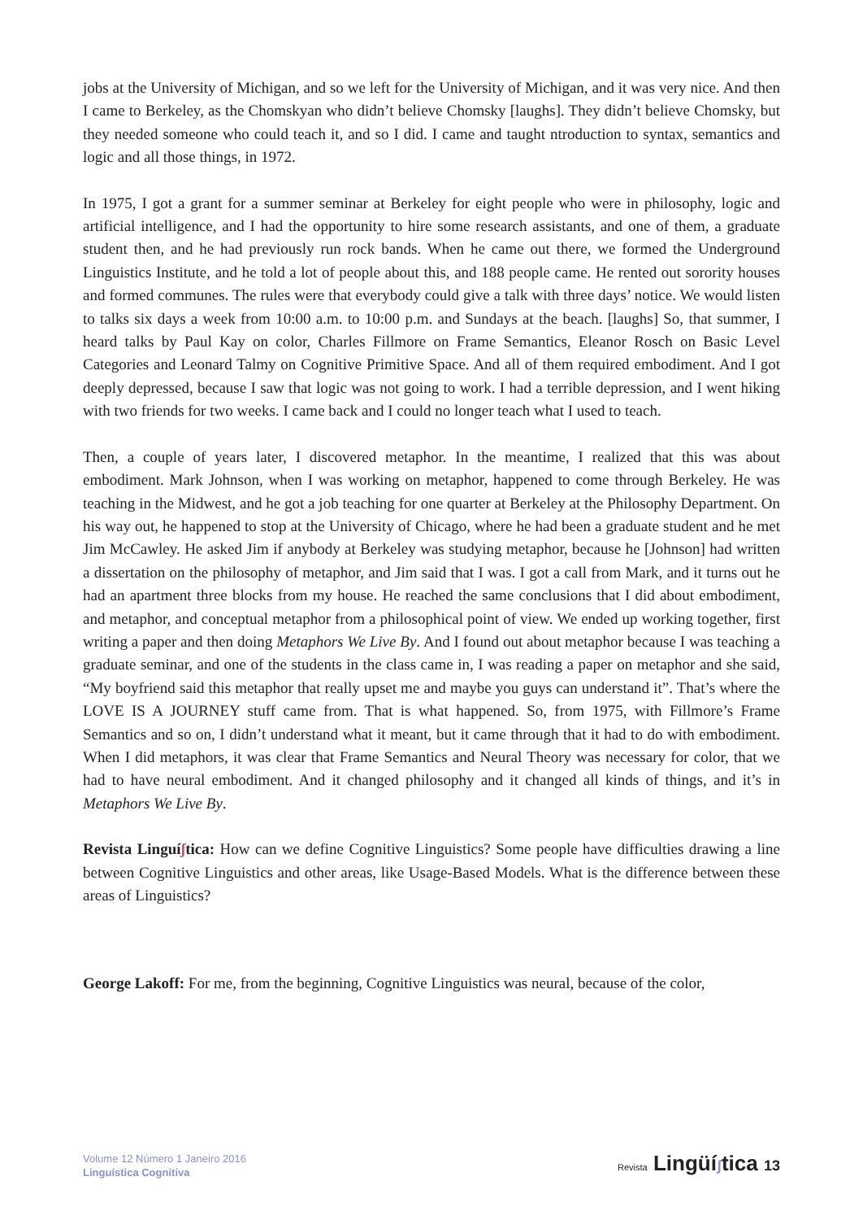jobs at the University of Michigan, and so we left for the University of Michigan, and it was very nice. And then I came to Berkeley, as the Chomskyan who didn’t believe Chomsky [laughs]. They didn’t believe Chomsky, but they needed someone who could teach it, and so I did. I came and taught ntroduction to syntax, semantics and logic and all those things, in 1972.
In 1975, I got a grant for a summer seminar at Berkeley for eight people who were in philosophy, logic and artificial intelligence, and I had the opportunity to hire some research assistants, and one of them, a graduate student then, and he had previously run rock bands. When he came out there, we formed the Underground Linguistics Institute, and he told a lot of people about this, and 188 people came. He rented out sorority houses and formed communes. The rules were that everybody could give a talk with three days’ notice. We would listen to talks six days a week from 10:00 a.m. to 10:00 p.m. and Sundays at the beach. [laughs] So, that summer, I heard talks by Paul Kay on color, Charles Fillmore on Frame Semantics, Eleanor Rosch on Basic Level Categories and Leonard Talmy on Cognitive Primitive Space. And all of them required embodiment. And I got deeply depressed, because I saw that logic was not going to work. I had a terrible depression, and I went hiking with two friends for two weeks. I came back and I could no longer teach what I used to teach.
Then, a couple of years later, I discovered metaphor. In the meantime, I realized that this was about embodiment. Mark Johnson, when I was working on metaphor, happened to come through Berkeley. He was teaching in the Midwest, and he got a job teaching for one quarter at Berkeley at the Philosophy Department. On his way out, he happened to stop at the University of Chicago, where he had been a graduate student and he met Jim McCawley. He asked Jim if anybody at Berkeley was studying metaphor, because he [Johnson] had written a dissertation on the philosophy of metaphor, and Jim said that I was. I got a call from Mark, and it turns out he had an apartment three blocks from my house. He reached the same conclusions that I did about embodiment, and metaphor, and conceptual metaphor from a philosophical point of view. We ended up working together, first writing a paper and then doing Metaphors We Live By. And I found out about metaphor because I was teaching a graduate seminar, and one of the students in the class came in, I was reading a paper on metaphor and she said, “My boyfriend said this metaphor that really upset me and maybe you guys can understand it”. That’s where the LOVE IS A JOURNEY stuff came from. That is what happened. So, from 1975, with Fillmore’s Frame Semantics and so on, I didn’t understand what it meant, but it came through that it had to do with embodiment. When I did metaphors, it was clear that Frame Semantics and Neural Theory was necessary for color, that we had to have neural embodiment. And it changed philosophy and it changed all kinds of things, and it’s in Metaphors We Live By.
Revista Linguíʃtica: How can we define Cognitive Linguistics? Some people have difficulties drawing a line between Cognitive Linguistics and other areas, like Usage-Based Models. What is the difference between these areas of Linguistics?
George Lakoff: For me, from the beginning, Cognitive Linguistics was neural, because of the color,
Volume 12 Número 1 Janeiro 2016
Linguística Cognitiva
Revista Lingüíʃtica 13